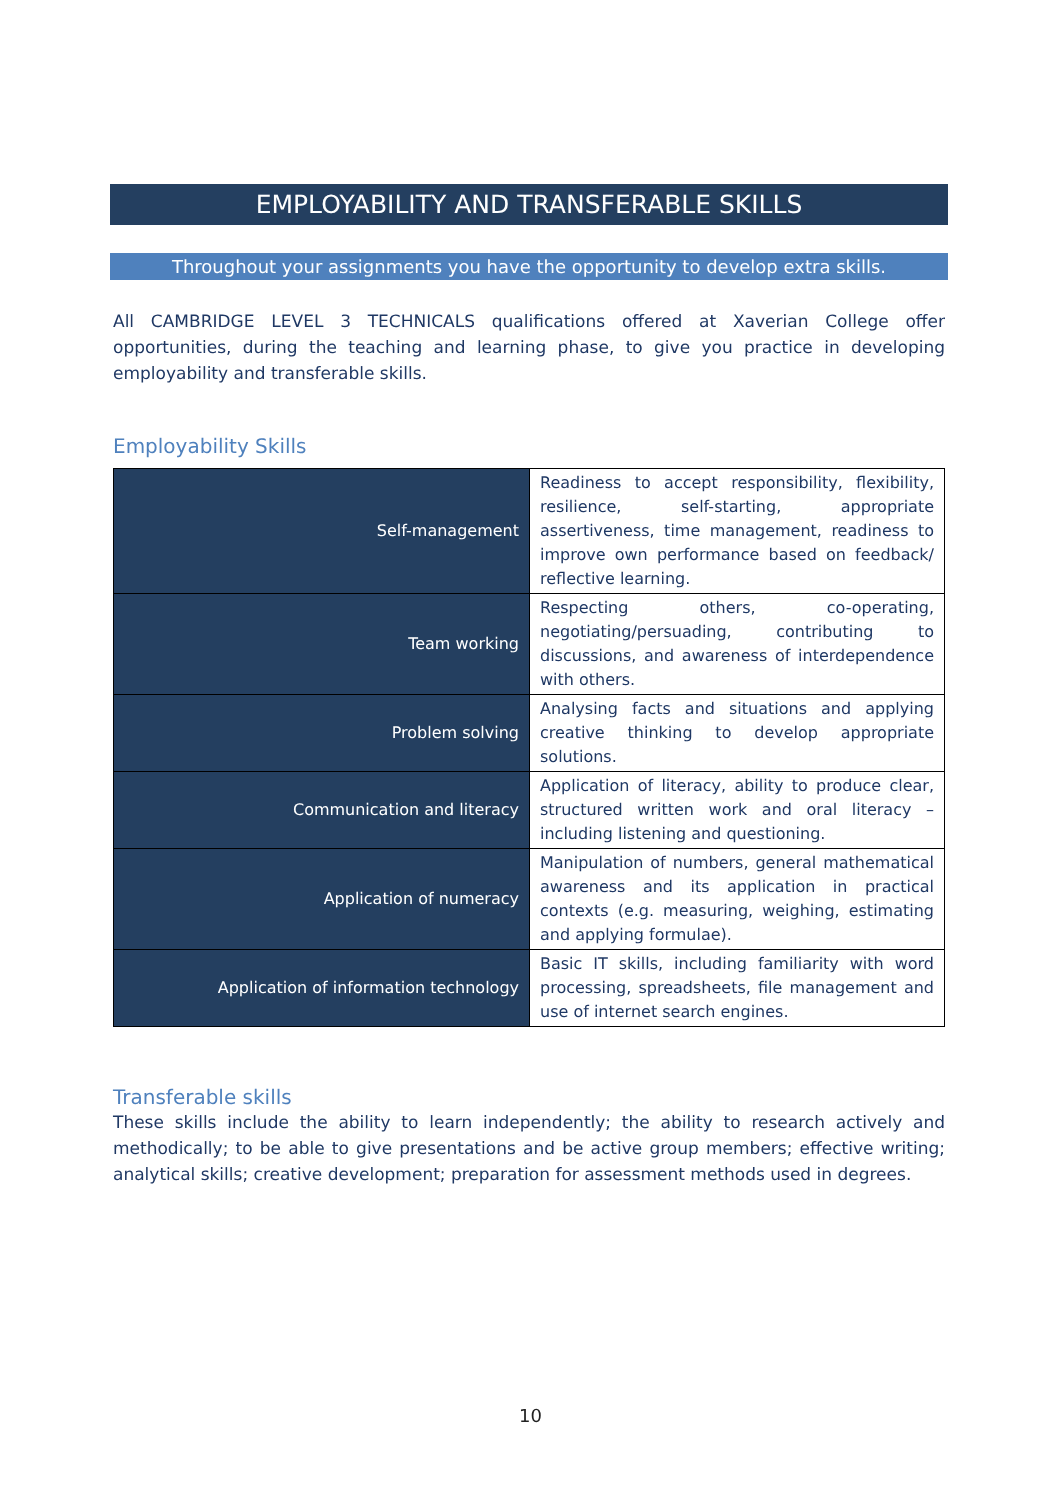EMPLOYABILITY AND TRANSFERABLE SKILLS
Throughout your assignments you have the opportunity to develop extra skills.
All CAMBRIDGE LEVEL 3 TECHNICALS qualifications offered at Xaverian College offer opportunities, during the teaching and learning phase, to give you practice in developing employability and transferable skills.
Employability Skills
| Self-management | Readiness to accept responsibility, flexibility, resilience, self-starting, appropriate assertiveness, time management, readiness to improve own performance based on feedback/ reflective learning. |
| Team working | Respecting others, co-operating, negotiating/persuading, contributing to discussions, and awareness of interdependence with others. |
| Problem solving | Analysing facts and situations and applying creative thinking to develop appropriate solutions. |
| Communication and literacy | Application of literacy, ability to produce clear, structured written work and oral literacy – including listening and questioning. |
| Application of numeracy | Manipulation of numbers, general mathematical awareness and its application in practical contexts (e.g. measuring, weighing, estimating and applying formulae). |
| Application of information technology | Basic IT skills, including familiarity with word processing, spreadsheets, file management and use of internet search engines. |
Transferable skills
These skills include the ability to learn independently; the ability to research actively and methodically; to be able to give presentations and be active group members; effective writing; analytical skills; creative development; preparation for assessment methods used in degrees.
10